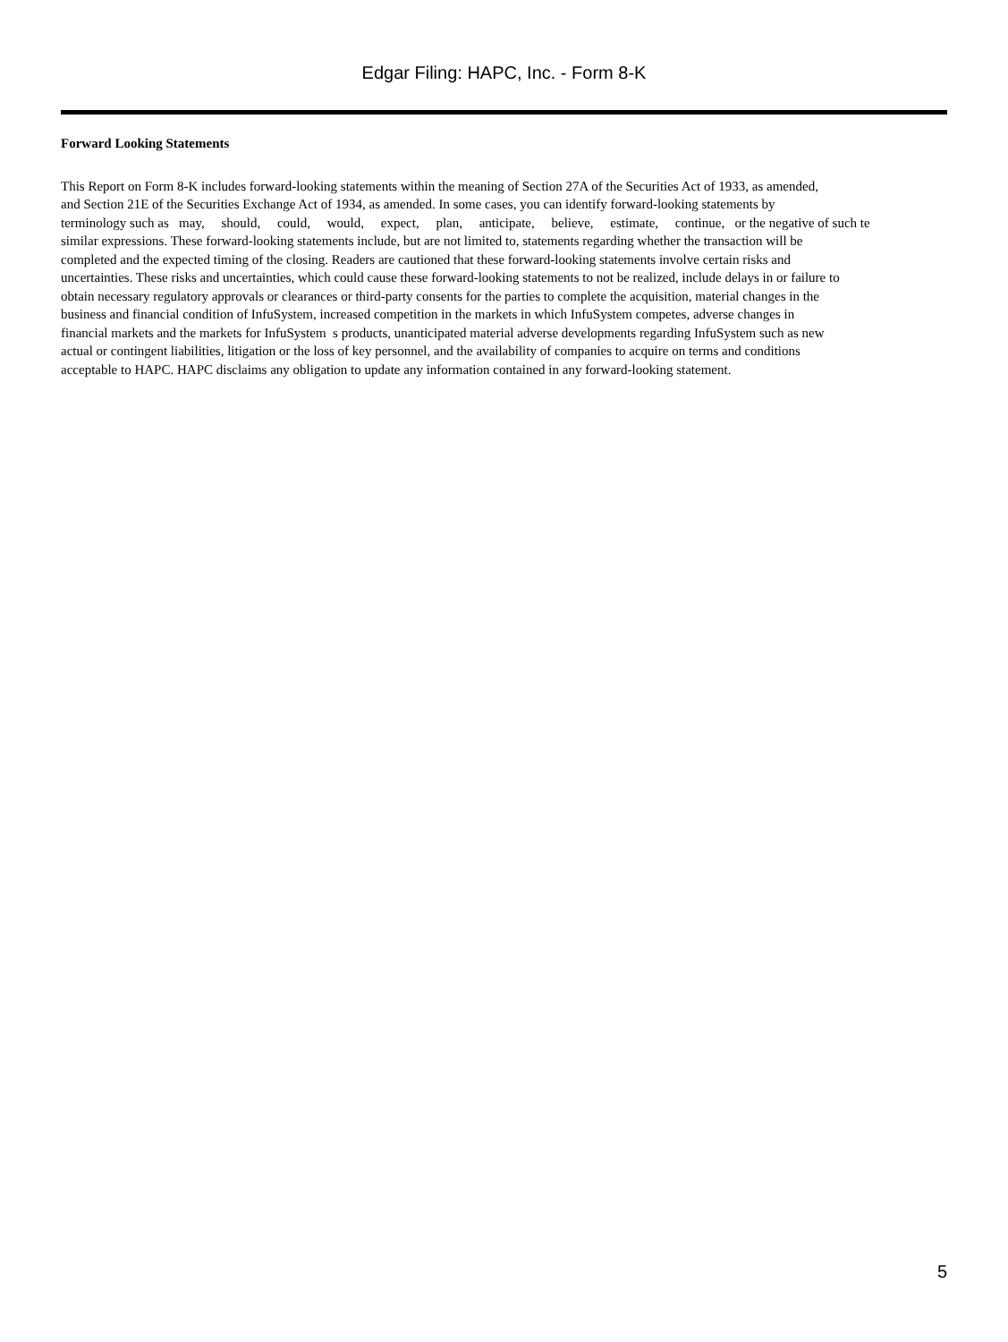Edgar Filing: HAPC, Inc. - Form 8-K
Forward Looking Statements
This Report on Form 8-K includes forward-looking statements within the meaning of Section 27A of the Securities Act of 1933, as amended,
and Section 21E of the Securities Exchange Act of 1934, as amended. In some cases, you can identify forward-looking statements by
terminology such as may, should, could, would, expect, plan, anticipate, believe, estimate, continue, or the negative of such te
similar expressions. These forward-looking statements include, but are not limited to, statements regarding whether the transaction will be
completed and the expected timing of the closing. Readers are cautioned that these forward-looking statements involve certain risks and
uncertainties. These risks and uncertainties, which could cause these forward-looking statements to not be realized, include delays in or failure to
obtain necessary regulatory approvals or clearances or third-party consents for the parties to complete the acquisition, material changes in the
business and financial condition of InfuSystem, increased competition in the markets in which InfuSystem competes, adverse changes in
financial markets and the markets for InfuSystem s products, unanticipated material adverse developments regarding InfuSystem such as new
actual or contingent liabilities, litigation or the loss of key personnel, and the availability of companies to acquire on terms and conditions
acceptable to HAPC. HAPC disclaims any obligation to update any information contained in any forward-looking statement.
5